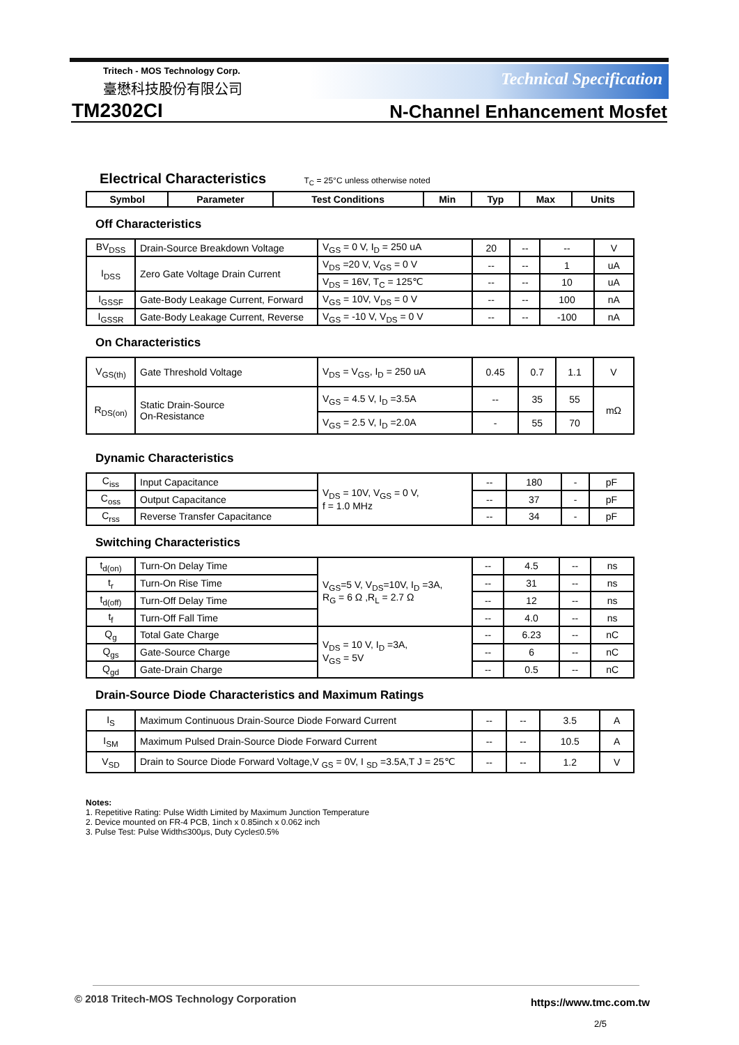Tritech - MOS Technology Corp.
臺懋科技股份有限公司 Technical Specification
TM2302CI N-Channel Enhancement Mosfet
Electrical Characteristics
T<sub>C</sub> = 25°C unless otherwise noted
| Symbol | Parameter | Test Conditions | Min | Typ | Max | Units |
| --- | --- | --- | --- | --- | --- | --- |
Off Characteristics
| BV<sub>DSS</sub> | Drain-Source Breakdown Voltage | V<sub>GS</sub> = 0 V, I<sub>D</sub> = 250 uA | 20 | -- | -- | V |
| I<sub>DSS</sub> | Zero Gate Voltage Drain Current | V<sub>DS</sub> =20 V, V<sub>GS</sub> = 0 V | -- | -- | 1 | uA |
| | | V<sub>DS</sub> = 16V, T<sub>C</sub> = 125℃ | -- | -- | 10 | uA |
| I<sub>GSSF</sub> | Gate-Body Leakage Current, Forward | V<sub>GS</sub> = 10V, V<sub>DS</sub> = 0 V | -- | -- | 100 | nA |
| I<sub>GSSR</sub> | Gate-Body Leakage Current, Reverse | V<sub>GS</sub> = -10 V, V<sub>DS</sub> = 0 V | -- | -- | -100 | nA |
On Characteristics
| V<sub>GS(th)</sub> | Gate Threshold Voltage | V<sub>DS</sub> = V<sub>GS</sub>, I<sub>D</sub> = 250 uA | 0.45 | 0.7 | 1.1 | V |
| R<sub>DS(on)</sub> | Static Drain-Source On-Resistance | V<sub>GS</sub> = 4.5 V, I<sub>D</sub> =3.5A | -- | 35 | 55 | mΩ |
| | | V<sub>GS</sub> = 2.5 V, I<sub>D</sub> =2.0A | - | 55 | 70 | |
Dynamic Characteristics
| C<sub>iss</sub> | Input Capacitance | V<sub>DS</sub> = 10V, V<sub>GS</sub> = 0 V, f = 1.0 MHz | -- | 180 | - | pF |
| C<sub>oss</sub> | Output Capacitance | | -- | 37 | - | pF |
| C<sub>rss</sub> | Reverse Transfer Capacitance | | -- | 34 | - | pF |
Switching Characteristics
| t<sub>d(on)</sub> | Turn-On Delay Time | V<sub>GS</sub>=5 V, V<sub>DS</sub>=10V, I<sub>D</sub> =3A, R<sub>G</sub> = 6 Ω ,R<sub>L</sub> = 2.7 Ω | -- | 4.5 | -- | ns |
| t<sub>r</sub> | Turn-On Rise Time | | -- | 31 | -- | ns |
| t<sub>d(off)</sub> | Turn-Off Delay Time | | -- | 12 | -- | ns |
| t<sub>f</sub> | Turn-Off Fall Time | | -- | 4.0 | -- | ns |
| Q<sub>g</sub> | Total Gate Charge | V<sub>DS</sub> = 10 V, I<sub>D</sub> =3A, V<sub>GS</sub> = 5V | -- | 6.23 | -- | nC |
| Q<sub>gs</sub> | Gate-Source Charge | | -- | 6 | -- | nC |
| Q<sub>gd</sub> | Gate-Drain Charge | | -- | 0.5 | -- | nC |
Drain-Source Diode Characteristics and Maximum Ratings
| I<sub>S</sub> | Maximum Continuous Drain-Source Diode Forward Current | -- | -- | 3.5 | A |
| I<sub>SM</sub> | Maximum Pulsed Drain-Source Diode Forward Current | -- | -- | 10.5 | A |
| V<sub>SD</sub> | Drain to Source Diode Forward Voltage,V <sub>GS</sub> = 0V, I <sub>SD</sub> =3.5A,T J = 25℃ | -- | -- | 1.2 | V |
Notes:
1. Repetitive Rating: Pulse Width Limited by Maximum Junction Temperature
2. Device mounted on FR-4 PCB, 1inch x 0.85inch x 0.062 inch
3. Pulse Test: Pulse Width≤300μs, Duty Cycle≤0.5%
© 2018 Tritech-MOS Technology Corporation
https://www.tmc.com.tw
2/5